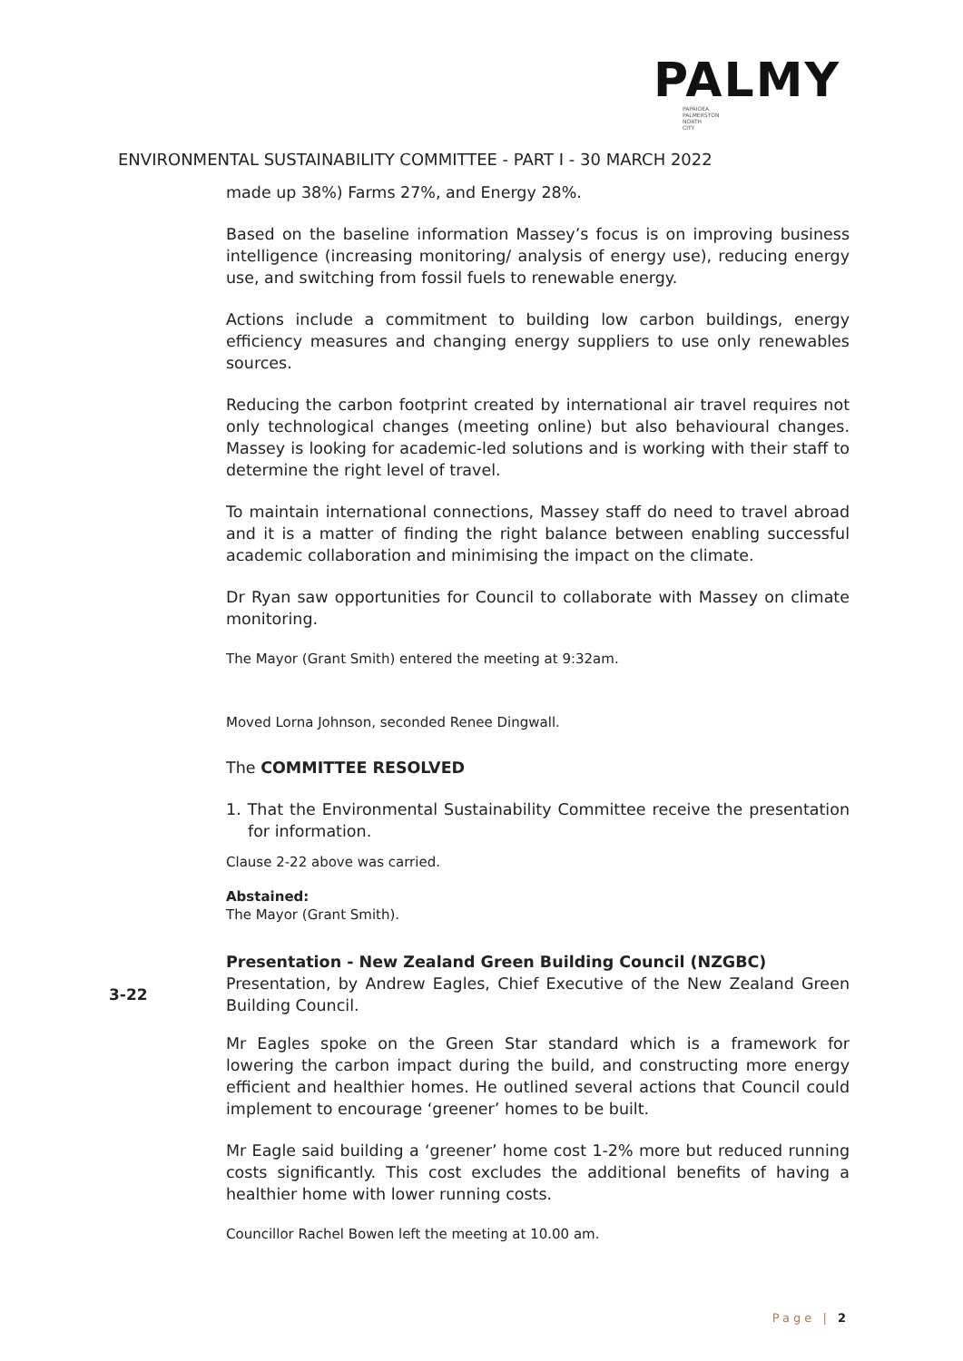PALMY
PAPAIOEA
PALMERSTON
NORTH
CITY
ENVIRONMENTAL SUSTAINABILITY COMMITTEE - PART I - 30 MARCH 2022
made up 38%) Farms 27%, and Energy 28%.
Based on the baseline information Massey’s focus is on improving business intelligence (increasing monitoring/ analysis of energy use), reducing energy use, and switching from fossil fuels to renewable energy.
Actions include a commitment to building low carbon buildings, energy efficiency measures and changing energy suppliers to use only renewables sources.
Reducing the carbon footprint created by international air travel requires not only technological changes (meeting online) but also behavioural changes. Massey is looking for academic-led solutions and is working with their staff to determine the right level of travel.
To maintain international connections, Massey staff do need to travel abroad and it is a matter of finding the right balance between enabling successful academic collaboration and minimising the impact on the climate.
Dr Ryan saw opportunities for Council to collaborate with Massey on climate monitoring.
The Mayor (Grant Smith) entered the meeting at 9:32am.
Moved Lorna Johnson, seconded Renee Dingwall.
The COMMITTEE RESOLVED
1. That the Environmental Sustainability Committee receive the presentation for information.
Clause 2-22 above was carried.
Abstained:
The Mayor (Grant Smith).
Presentation - New Zealand Green Building Council (NZGBC)
Presentation, by Andrew Eagles, Chief Executive of the New Zealand Green Building Council.
Mr Eagles spoke on the Green Star standard which is a framework for lowering the carbon impact during the build, and constructing more energy efficient and healthier homes. He outlined several actions that Council could implement to encourage ‘greener’ homes to be built.
Mr Eagle said building a ‘greener’ home cost 1-2% more but reduced running costs significantly. This cost excludes the additional benefits of having a healthier home with lower running costs.
Councillor Rachel Bowen left the meeting at 10.00 am.
3-22
Page | 2